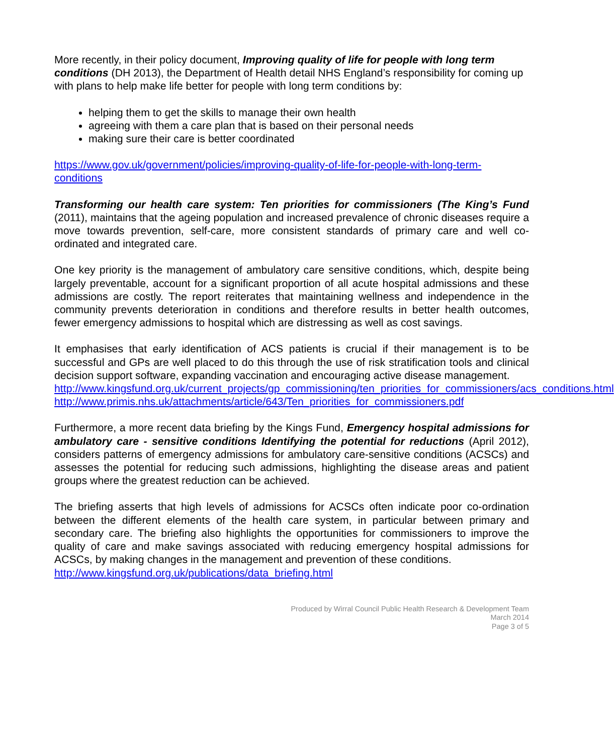More recently, in their policy document, Improving quality of life for people with long term conditions (DH 2013), the Department of Health detail NHS England’s responsibility for coming up with plans to help make life better for people with long term conditions by:
helping them to get the skills to manage their own health
agreeing with them a care plan that is based on their personal needs
making sure their care is better coordinated
https://www.gov.uk/government/policies/improving-quality-of-life-for-people-with-long-term-conditions
Transforming our health care system: Ten priorities for commissioners (The King’s Fund (2011), maintains that the ageing population and increased prevalence of chronic diseases require a move towards prevention, self-care, more consistent standards of primary care and well co-ordinated and integrated care.
One key priority is the management of ambulatory care sensitive conditions, which, despite being largely preventable, account for a significant proportion of all acute hospital admissions and these admissions are costly. The report reiterates that maintaining wellness and independence in the community prevents deterioration in conditions and therefore results in better health outcomes, fewer emergency admissions to hospital which are distressing as well as cost savings.
It emphasises that early identification of ACS patients is crucial if their management is to be successful and GPs are well placed to do this through the use of risk stratification tools and clinical decision support software, expanding vaccination and encouraging active disease management.
http://www.kingsfund.org.uk/current_projects/gp_commissioning/ten_priorities_for_commissioners/acs_conditions.html
http://www.primis.nhs.uk/attachments/article/643/Ten_priorities_for_commissioners.pdf
Furthermore, a more recent data briefing by the Kings Fund, Emergency hospital admissions for ambulatory care - sensitive conditions Identifying the potential for reductions (April 2012), considers patterns of emergency admissions for ambulatory care-sensitive conditions (ACSCs) and assesses the potential for reducing such admissions, highlighting the disease areas and patient groups where the greatest reduction can be achieved.
The briefing asserts that high levels of admissions for ACSCs often indicate poor co-ordination between the different elements of the health care system, in particular between primary and secondary care. The briefing also highlights the opportunities for commissioners to improve the quality of care and make savings associated with reducing emergency hospital admissions for ACSCs, by making changes in the management and prevention of these conditions.
http://www.kingsfund.org.uk/publications/data_briefing.html
Produced by Wirral Council Public Health Research & Development Team
March 2014
Page 3 of 5